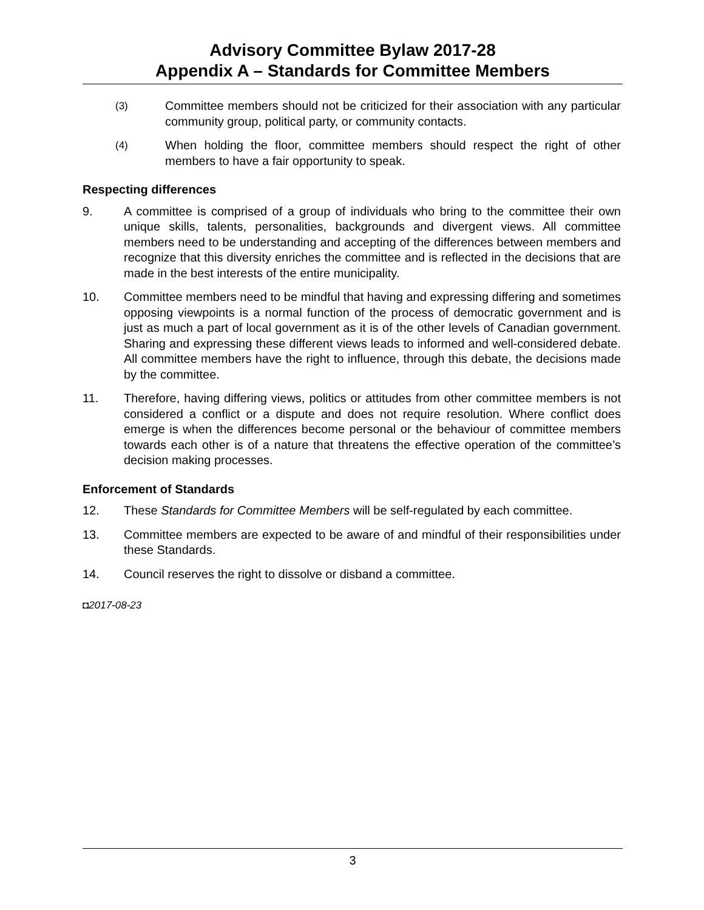Advisory Committee Bylaw 2017-28
Appendix A – Standards for Committee Members
(3) Committee members should not be criticized for their association with any particular community group, political party, or community contacts.
(4) When holding the floor, committee members should respect the right of other members to have a fair opportunity to speak.
Respecting differences
9. A committee is comprised of a group of individuals who bring to the committee their own unique skills, talents, personalities, backgrounds and divergent views. All committee members need to be understanding and accepting of the differences between members and recognize that this diversity enriches the committee and is reflected in the decisions that are made in the best interests of the entire municipality.
10. Committee members need to be mindful that having and expressing differing and sometimes opposing viewpoints is a normal function of the process of democratic government and is just as much a part of local government as it is of the other levels of Canadian government. Sharing and expressing these different views leads to informed and well-considered debate. All committee members have the right to influence, through this debate, the decisions made by the committee.
11. Therefore, having differing views, politics or attitudes from other committee members is not considered a conflict or a dispute and does not require resolution. Where conflict does emerge is when the differences become personal or the behaviour of committee members towards each other is of a nature that threatens the effective operation of the committee’s decision making processes.
Enforcement of Standards
12. These Standards for Committee Members will be self-regulated by each committee.
13. Committee members are expected to be aware of and mindful of their responsibilities under these Standards.
14. Council reserves the right to dissolve or disband a committee.
◘2017-08-23
3